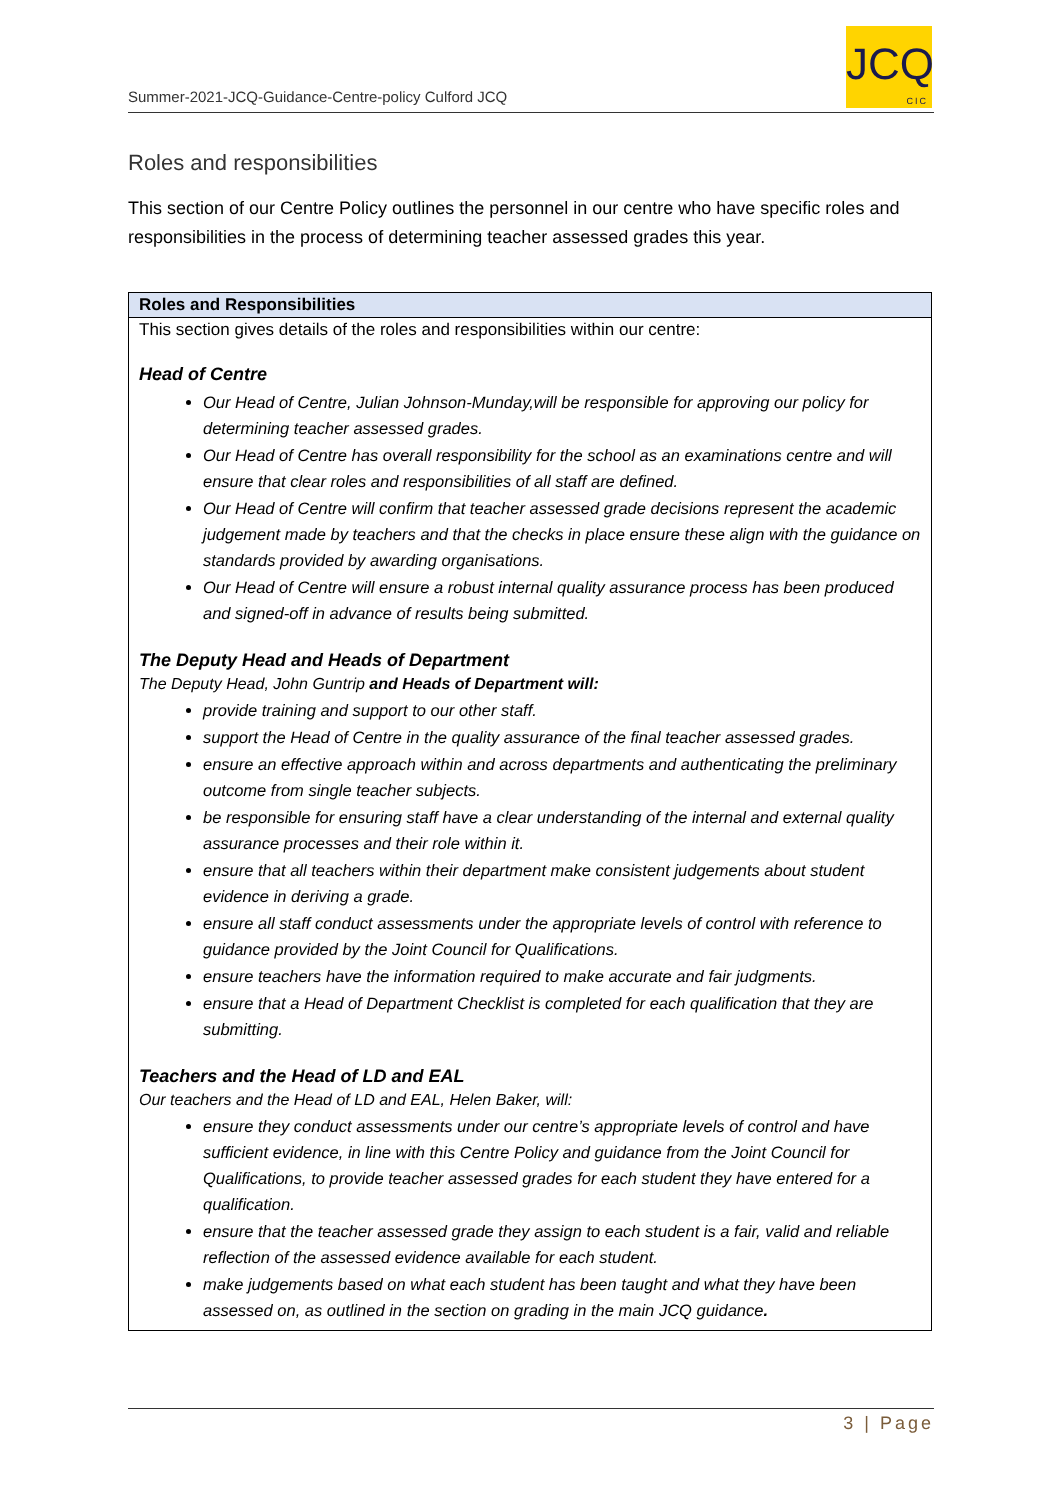Summer-2021-JCQ-Guidance-Centre-policy Culford JCQ
JCQ
CIC
Roles and responsibilities
This section of our Centre Policy outlines the personnel in our centre who have specific roles and responsibilities in the process of determining teacher assessed grades this year.
| Roles and Responsibilities |
| --- |
| This section gives details of the roles and responsibilities within our centre: Head of Centre Our Head of Centre, Julian Johnson-Munday,will be responsible for approving our policy for determining teacher assessed grades. Our Head of Centre has overall responsibility for the school as an examinations centre and will ensure that clear roles and responsibilities of all staff are defined. Our Head of Centre will confirm that teacher assessed grade decisions represent the academic judgement made by teachers and that the checks in place ensure these align with the guidance on standards provided by awarding organisations. Our Head of Centre will ensure a robust internal quality assurance process has been produced and signed-off in advance of results being submitted. The Deputy Head and Heads of Department The Deputy Head, John Guntrip and Heads of Department will: provide training and support to our other staff. support the Head of Centre in the quality assurance of the final teacher assessed grades. ensure an effective approach within and across departments and authenticating the preliminary outcome from single teacher subjects. be responsible for ensuring staff have a clear understanding of the internal and external quality assurance processes and their role within it. ensure that all teachers within their department make consistent judgements about student evidence in deriving a grade. ensure all staff conduct assessments under the appropriate levels of control with reference to guidance provided by the Joint Council for Qualifications. ensure teachers have the information required to make accurate and fair judgments. ensure that a Head of Department Checklist is completed for each qualification that they are submitting. Teachers and the Head of LD and EAL Our teachers and the Head of LD and EAL, Helen Baker, will: ensure they conduct assessments under our centre’s appropriate levels of control and have sufficient evidence, in line with this Centre Policy and guidance from the Joint Council for Qualifications, to provide teacher assessed grades for each student they have entered for a qualification. ensure that the teacher assessed grade they assign to each student is a fair, valid and reliable reflection of the assessed evidence available for each student. make judgements based on what each student has been taught and what they have been assessed on, as outlined in the section on grading in the main JCQ guidance . |
3 | Page